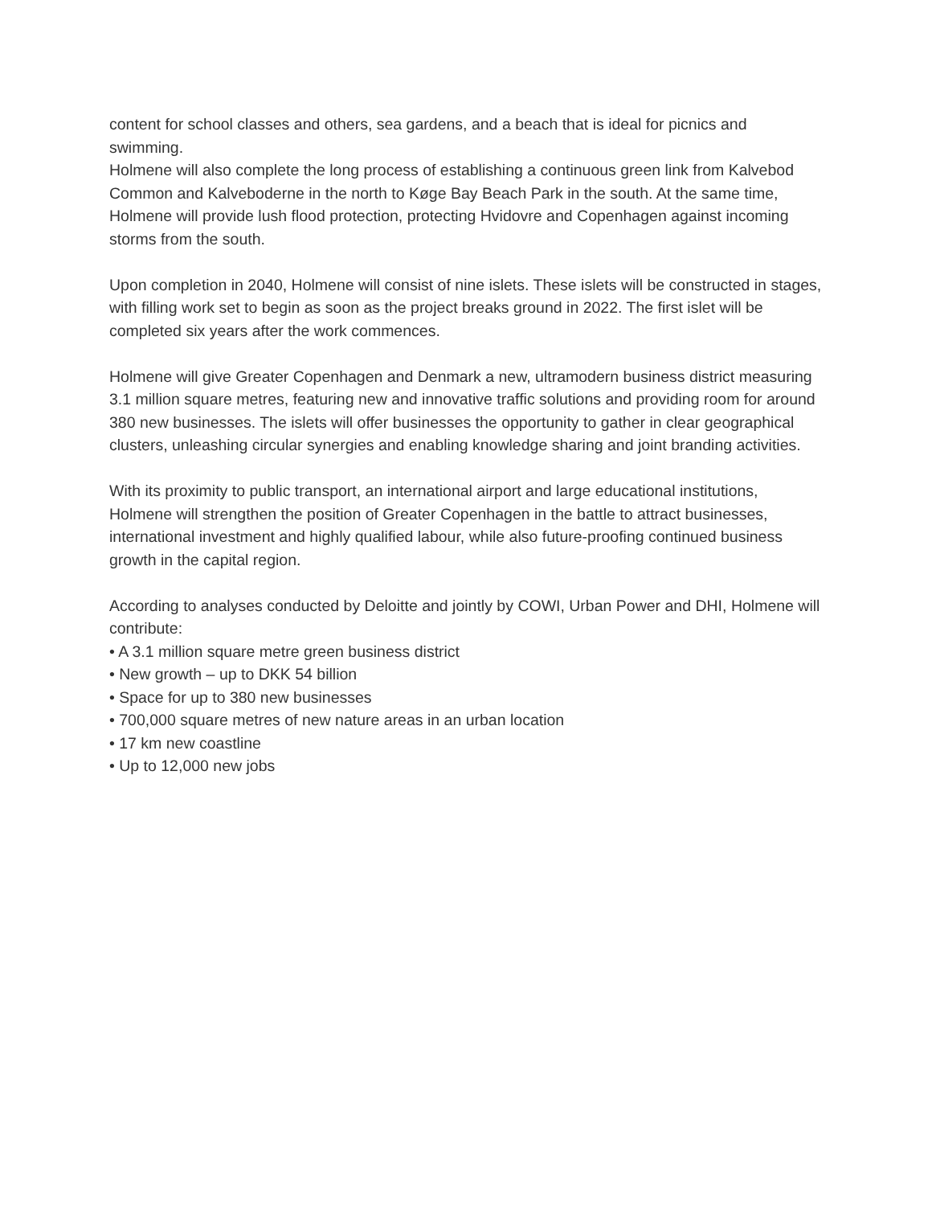content for school classes and others, sea gardens, and a beach that is ideal for picnics and swimming.
Holmene will also complete the long process of establishing a continuous green link from Kalvebod Common and Kalveboderne in the north to Køge Bay Beach Park in the south. At the same time, Holmene will provide lush flood protection, protecting Hvidovre and Copenhagen against incoming storms from the south.
Upon completion in 2040, Holmene will consist of nine islets. These islets will be constructed in stages, with filling work set to begin as soon as the project breaks ground in 2022. The first islet will be completed six years after the work commences.
Holmene will give Greater Copenhagen and Denmark a new, ultramodern business district measuring 3.1 million square metres, featuring new and innovative traffic solutions and providing room for around 380 new businesses. The islets will offer businesses the opportunity to gather in clear geographical clusters, unleashing circular synergies and enabling knowledge sharing and joint branding activities.
With its proximity to public transport, an international airport and large educational institutions, Holmene will strengthen the position of Greater Copenhagen in the battle to attract businesses, international investment and highly qualified labour, while also future-proofing continued business growth in the capital region.
According to analyses conducted by Deloitte and jointly by COWI, Urban Power and DHI, Holmene will contribute:
• A 3.1 million square metre green business district
• New growth – up to DKK 54 billion
• Space for up to 380 new businesses
• 700,000 square metres of new nature areas in an urban location
• 17 km new coastline
• Up to 12,000 new jobs